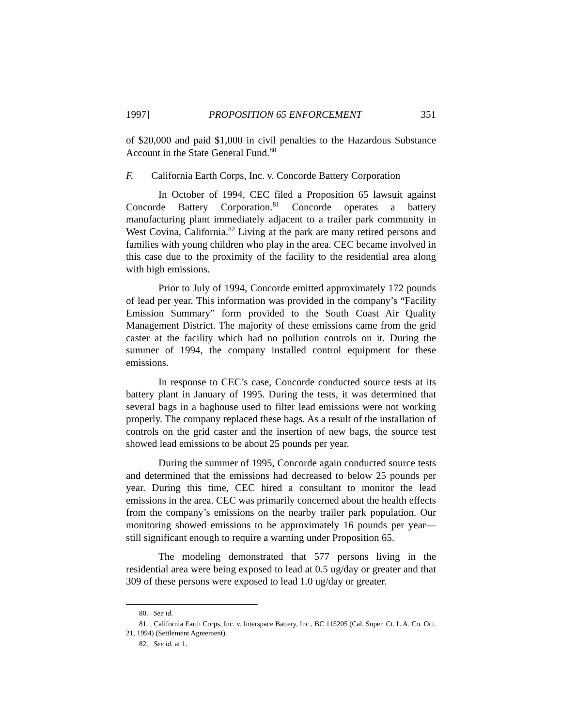1997] PROPOSITION 65 ENFORCEMENT 351
of $20,000 and paid $1,000 in civil penalties to the Hazardous Substance Account in the State General Fund.<sup>80</sup>
F. California Earth Corps, Inc. v. Concorde Battery Corporation
In October of 1994, CEC filed a Proposition 65 lawsuit against Concorde Battery Corporation.<sup>81</sup> Concorde operates a battery manufacturing plant immediately adjacent to a trailer park community in West Covina, California.<sup>82</sup> Living at the park are many retired persons and families with young children who play in the area. CEC became involved in this case due to the proximity of the facility to the residential area along with high emissions.
Prior to July of 1994, Concorde emitted approximately 172 pounds of lead per year. This information was provided in the company’s “Facility Emission Summary” form provided to the South Coast Air Quality Management District. The majority of these emissions came from the grid caster at the facility which had no pollution controls on it. During the summer of 1994, the company installed control equipment for these emissions.
In response to CEC’s case, Concorde conducted source tests at its battery plant in January of 1995. During the tests, it was determined that several bags in a baghouse used to filter lead emissions were not working properly. The company replaced these bags. As a result of the installation of controls on the grid caster and the insertion of new bags, the source test showed lead emissions to be about 25 pounds per year.
During the summer of 1995, Concorde again conducted source tests and determined that the emissions had decreased to below 25 pounds per year. During this time, CEC hired a consultant to monitor the lead emissions in the area. CEC was primarily concerned about the health effects from the company’s emissions on the nearby trailer park population. Our monitoring showed emissions to be approximately 16 pounds per year—still significant enough to require a warning under Proposition 65.
The modeling demonstrated that 577 persons living in the residential area were being exposed to lead at 0.5 ug/day or greater and that 309 of these persons were exposed to lead 1.0 ug/day or greater.
80. See id.
81. California Earth Corps, Inc. v. Interspace Battery, Inc., BC 115205 (Cal. Super. Ct. L.A. Co. Oct. 21, 1994) (Settlement Agreement).
82. See id. at 1.